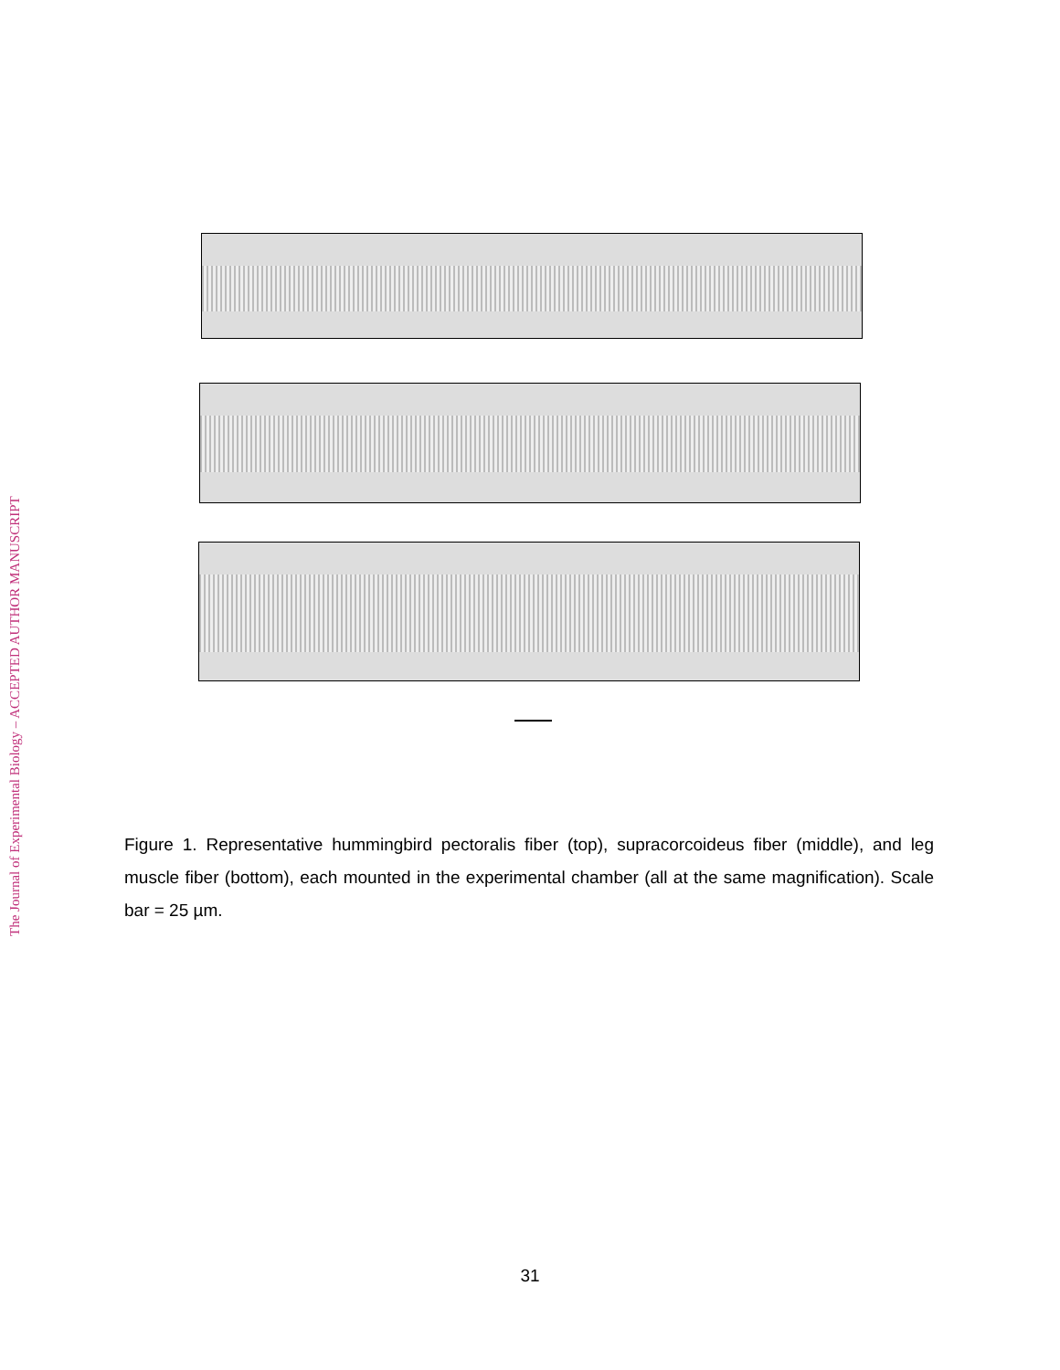Figure 1. Representative hummingbird pectoralis fiber (top), supracorcoideus fiber (middle), and leg muscle fiber (bottom), each mounted in the experimental chamber (all at the same magnification). Scale bar = 25 µm.
31
The Journal of Experimental Biology – ACCEPTED AUTHOR MANUSCRIPT